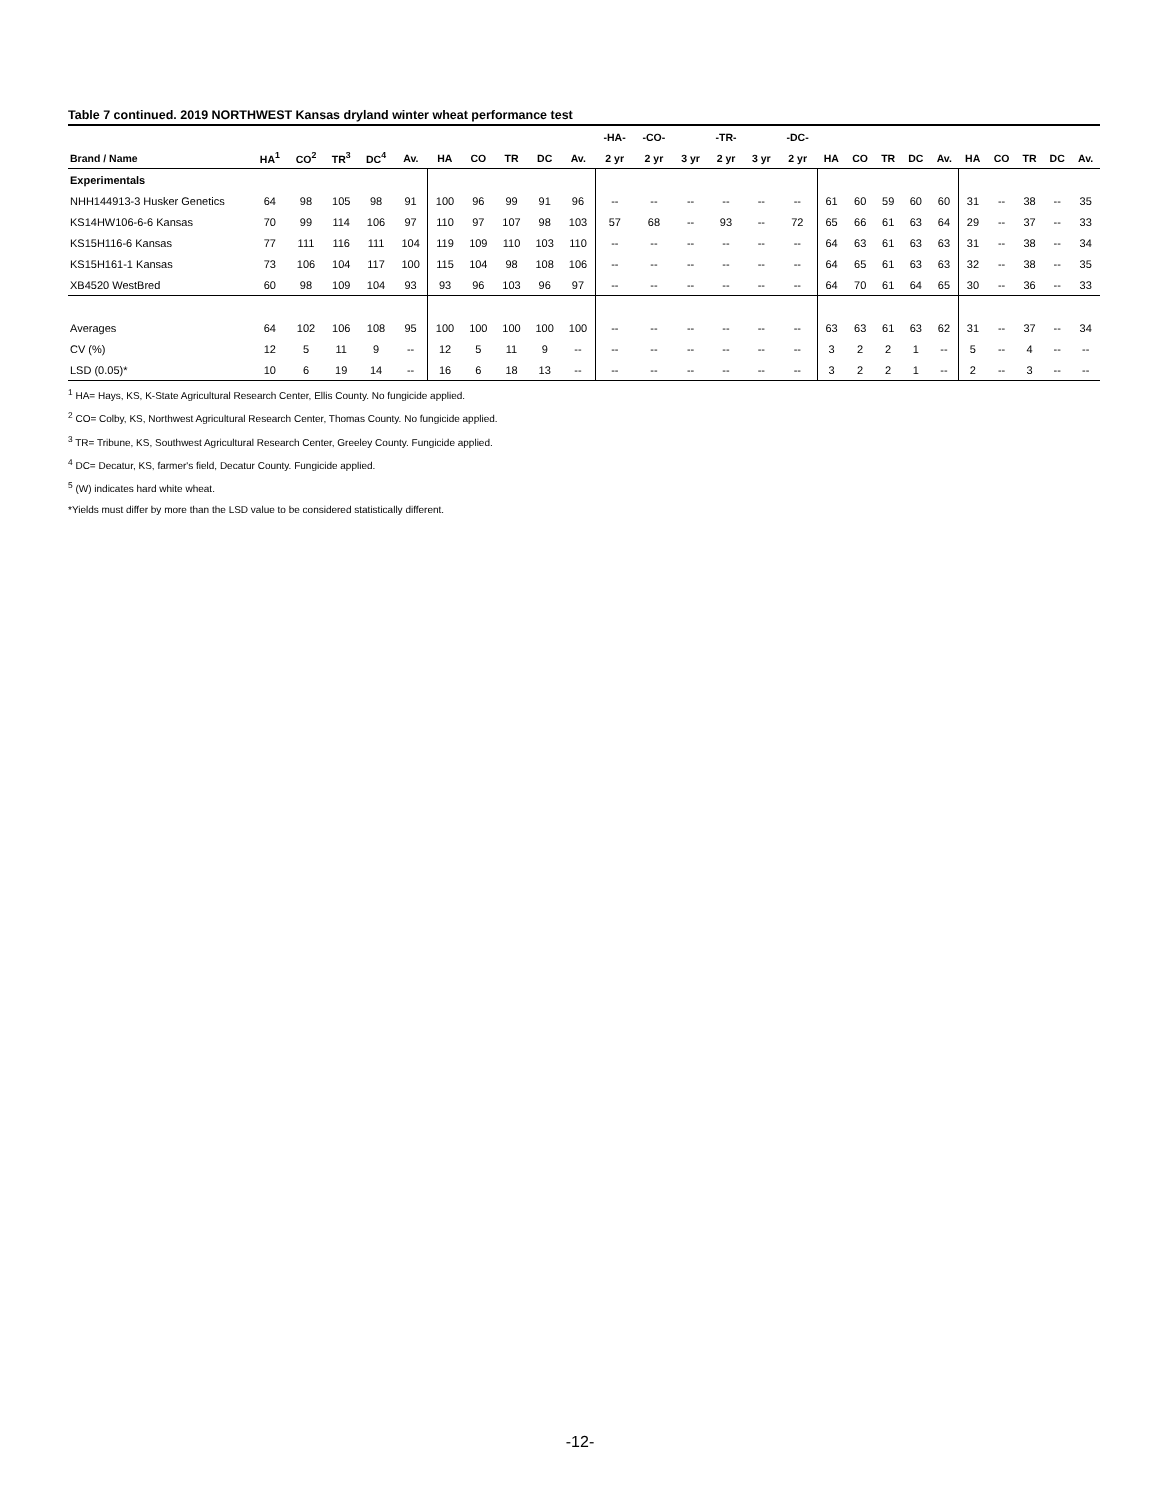Table 7 continued. 2019 NORTHWEST Kansas dryland winter wheat performance test
| | | | | | | | | | | | -HA- | -CO- | | -TR- | | -DC- | | | | | | | | | | |
| --- | --- | --- | --- | --- | --- | --- | --- | --- | --- | --- | --- | --- | --- | --- | --- | --- | --- | --- | --- | --- | --- | --- | --- | --- | --- | --- |
| Brand / Name | HA<sup>1</sup> | CO<sup>2</sup> | TR<sup>3</sup> | DC<sup>4</sup> | Av. | HA | CO | TR | DC | Av. | 2 yr | 2 yr | 3 yr | 2 yr | 3 yr | 2 yr | HA | CO | TR | DC | Av. | HA | CO | TR | DC | Av. |
| Experimentals | | | | | | | | | | | | | | | | | | | | | | | | | | |
| NHH144913-3 Husker Genetics | 64 | 98 | 105 | 98 | 91 | 100 | 96 | 99 | 91 | 96 | -- | -- | -- | -- | -- | -- | 61 | 60 | 59 | 60 | 60 | 31 | -- | 38 | -- | 35 |
| KS14HW106-6-6 Kansas | 70 | 99 | 114 | 106 | 97 | 110 | 97 | 107 | 98 | 103 | 57 | 68 | -- | 93 | -- | 72 | 65 | 66 | 61 | 63 | 64 | 29 | -- | 37 | -- | 33 |
| KS15H116-6 Kansas | 77 | 111 | 116 | 111 | 104 | 119 | 109 | 110 | 103 | 110 | -- | -- | -- | -- | -- | -- | 64 | 63 | 61 | 63 | 63 | 31 | -- | 38 | -- | 34 |
| KS15H161-1 Kansas | 73 | 106 | 104 | 117 | 100 | 115 | 104 | 98 | 108 | 106 | -- | -- | -- | -- | -- | -- | 64 | 65 | 61 | 63 | 63 | 32 | -- | 38 | -- | 35 |
| XB4520 WestBred | 60 | 98 | 109 | 104 | 93 | 93 | 96 | 103 | 96 | 97 | -- | -- | -- | -- | -- | -- | 64 | 70 | 61 | 64 | 65 | 30 | -- | 36 | -- | 33 |
| Averages | 64 | 102 | 106 | 108 | 95 | 100 | 100 | 100 | 100 | 100 | -- | -- | -- | -- | -- | -- | 63 | 63 | 61 | 63 | 62 | 31 | -- | 37 | -- | 34 |
| CV (%) | 12 | 5 | 11 | 9 | -- | 12 | 5 | 11 | 9 | -- | -- | -- | -- | -- | -- | -- | 3 | 2 | 2 | 1 | -- | 5 | -- | 4 | -- | -- |
| LSD (0.05)* | 10 | 6 | 19 | 14 | -- | 16 | 6 | 18 | 13 | -- | -- | -- | -- | -- | -- | -- | 3 | 2 | 2 | 1 | -- | 2 | -- | 3 | -- | -- |
<sup>1</sup> HA= Hays, KS, K-State Agricultural Research Center, Ellis County. No fungicide applied.
<sup>2</sup> CO= Colby, KS, Northwest Agricultural Research Center, Thomas County. No fungicide applied.
<sup>3</sup> TR= Tribune, KS, Southwest Agricultural Research Center, Greeley County. Fungicide applied.
<sup>4</sup> DC= Decatur, KS, farmer's field, Decatur County. Fungicide applied.
<sup>5</sup> (W) indicates hard white wheat.
*Yields must differ by more than the LSD value to be considered statistically different.
-12-